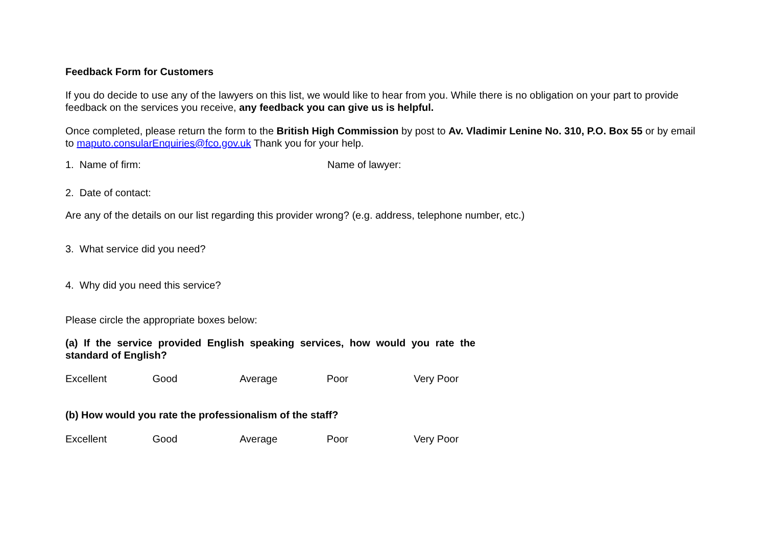Feedback Form for Customers
If you do decide to use any of the lawyers on this list, we would like to hear from you. While there is no obligation on your part to provide feedback on the services you receive, any feedback you can give us is helpful.
Once completed, please return the form to the British High Commission by post to Av. Vladimir Lenine No. 310, P.O. Box 55 or by email to maputo.consularEnquiries@fco.gov.uk Thank you for your help.
1. Name of firm: Name of lawyer:
2. Date of contact:
Are any of the details on our list regarding this provider wrong? (e.g. address, telephone number, etc.)
3. What service did you need?
4. Why did you need this service?
Please circle the appropriate boxes below:
(a) If the service provided English speaking services, how would you rate the standard of English?
Excellent Good Average Poor Very Poor
(b) How would you rate the professionalism of the staff?
Excellent Good Average Poor Very Poor